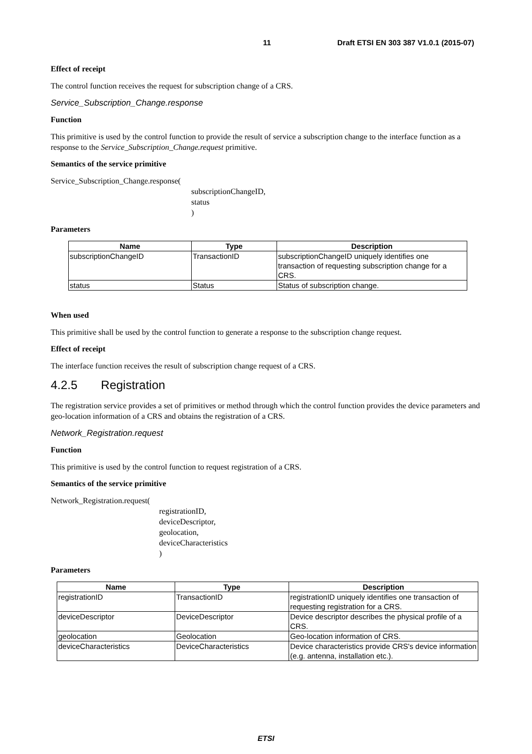11 Draft ETSI EN 303 387 V1.0.1 (2015-07)
Effect of receipt
The control function receives the request for subscription change of a CRS.
Service_Subscription_Change.response
Function
This primitive is used by the control function to provide the result of service a subscription change to the interface function as a response to the Service_Subscription_Change.request primitive.
Semantics of the service primitive
Service_Subscription_Change.response(
subscriptionChangeID,
status
)
Parameters
| Name | Type | Description |
| --- | --- | --- |
| subscriptionChangeID | TransactionID | subscriptionChangeID uniquely identifies one transaction of requesting subscription change for a CRS. |
| status | Status | Status of subscription change. |
When used
This primitive shall be used by the control function to generate a response to the subscription change request.
Effect of receipt
The interface function receives the result of subscription change request of a CRS.
4.2.5 Registration
The registration service provides a set of primitives or method through which the control function provides the device parameters and geo-location information of a CRS and obtains the registration of a CRS.
Network_Registration.request
Function
This primitive is used by the control function to request registration of a CRS.
Semantics of the service primitive
Network_Registration.request(
registrationID,
deviceDescriptor,
geolocation,
deviceCharacteristics
)
Parameters
| Name | Type | Description |
| --- | --- | --- |
| registrationID | TransactionID | registrationID uniquely identifies one transaction of requesting registration for a CRS. |
| deviceDescriptor | DeviceDescriptor | Device descriptor describes the physical profile of a CRS. |
| geolocation | Geolocation | Geo-location information of CRS. |
| deviceCharacteristics | DeviceCharacteristics | Device characteristics provide CRS's device information (e.g. antenna, installation etc.). |
ETSI